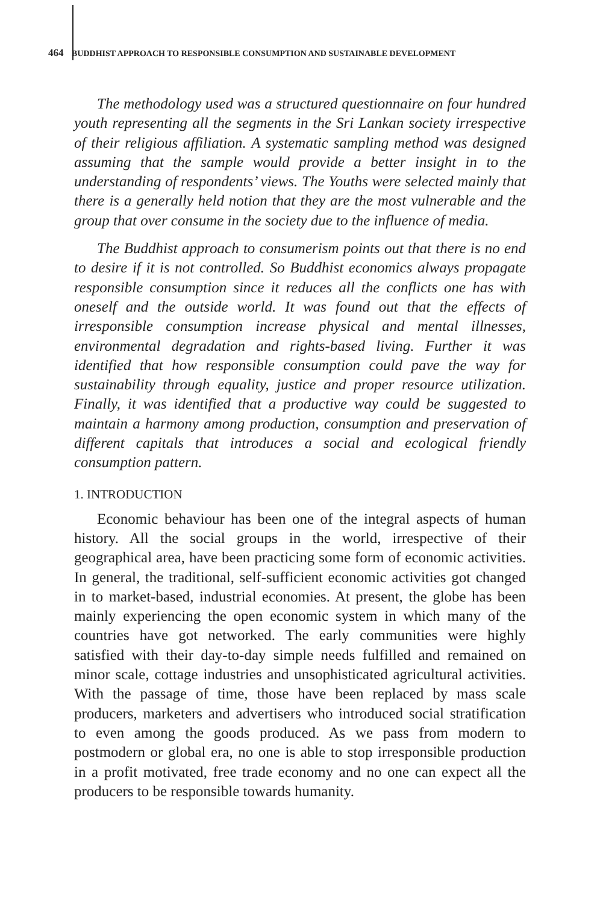464 BUDDHIST APPROACH TO RESPONSIBLE CONSUMPTION AND SUSTAINABLE DEVELOPMENT
The methodology used was a structured questionnaire on four hundred youth representing all the segments in the Sri Lankan society irrespective of their religious affiliation. A systematic sampling method was designed assuming that the sample would provide a better insight in to the understanding of respondents’ views. The Youths were selected mainly that there is a generally held notion that they are the most vulnerable and the group that over consume in the society due to the influence of media.
The Buddhist approach to consumerism points out that there is no end to desire if it is not controlled. So Buddhist economics always propagate responsible consumption since it reduces all the conflicts one has with oneself and the outside world. It was found out that the effects of irresponsible consumption increase physical and mental illnesses, environmental degradation and rights-based living. Further it was identified that how responsible consumption could pave the way for sustainability through equality, justice and proper resource utilization. Finally, it was identified that a productive way could be suggested to maintain a harmony among production, consumption and preservation of different capitals that introduces a social and ecological friendly consumption pattern.
1. INTRODUCTION
Economic behaviour has been one of the integral aspects of human history. All the social groups in the world, irrespective of their geographical area, have been practicing some form of economic activities. In general, the traditional, self-sufficient economic activities got changed in to market-based, industrial economies. At present, the globe has been mainly experiencing the open economic system in which many of the countries have got networked. The early communities were highly satisfied with their day-to-day simple needs fulfilled and remained on minor scale, cottage industries and unsophisticated agricultural activities. With the passage of time, those have been replaced by mass scale producers, marketers and advertisers who introduced social stratification to even among the goods produced. As we pass from modern to postmodern or global era, no one is able to stop irresponsible production in a profit motivated, free trade economy and no one can expect all the producers to be responsible towards humanity.